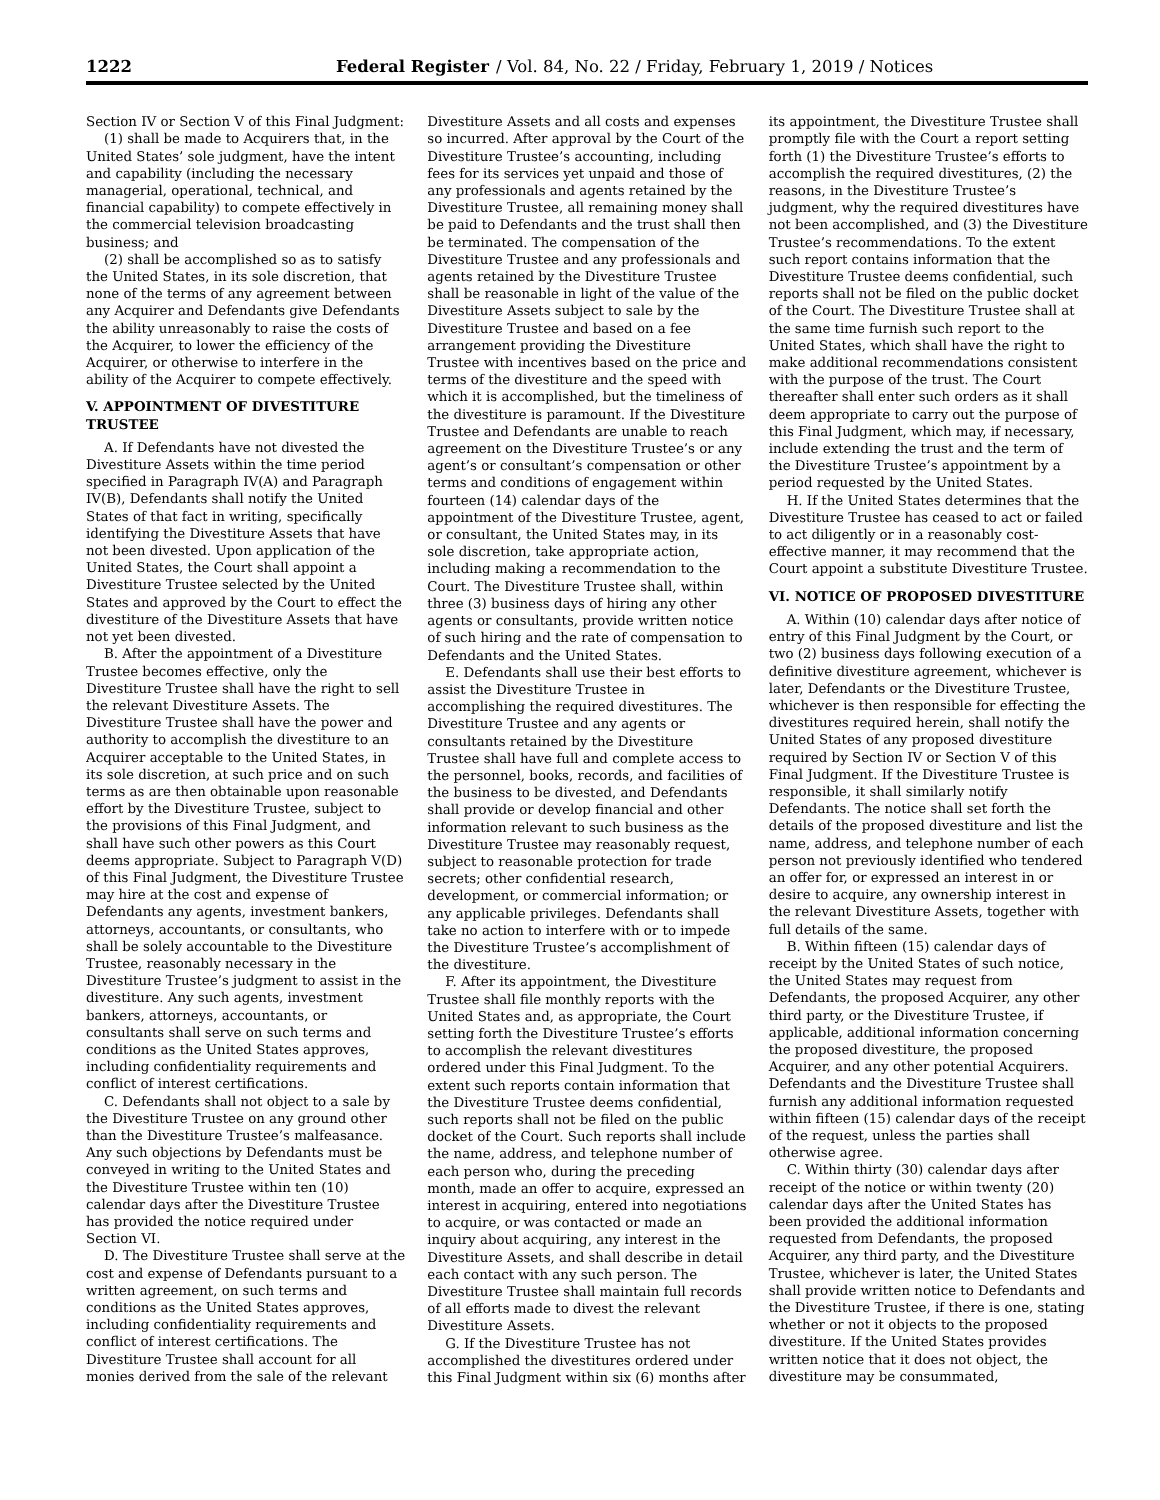1222 Federal Register / Vol. 84, No. 22 / Friday, February 1, 2019 / Notices
Section IV or Section V of this Final Judgment:
(1) shall be made to Acquirers that, in the United States’ sole judgment, have the intent and capability (including the necessary managerial, operational, technical, and financial capability) to compete effectively in the commercial television broadcasting business; and
(2) shall be accomplished so as to satisfy the United States, in its sole discretion, that none of the terms of any agreement between any Acquirer and Defendants give Defendants the ability unreasonably to raise the costs of the Acquirer, to lower the efficiency of the Acquirer, or otherwise to interfere in the ability of the Acquirer to compete effectively.
V. APPOINTMENT OF DIVESTITURE TRUSTEE
A. If Defendants have not divested the Divestiture Assets within the time period specified in Paragraph IV(A) and Paragraph IV(B), Defendants shall notify the United States of that fact in writing, specifically identifying the Divestiture Assets that have not been divested. Upon application of the United States, the Court shall appoint a Divestiture Trustee selected by the United States and approved by the Court to effect the divestiture of the Divestiture Assets that have not yet been divested.
B. After the appointment of a Divestiture Trustee becomes effective, only the Divestiture Trustee shall have the right to sell the relevant Divestiture Assets. The Divestiture Trustee shall have the power and authority to accomplish the divestiture to an Acquirer acceptable to the United States, in its sole discretion, at such price and on such terms as are then obtainable upon reasonable effort by the Divestiture Trustee, subject to the provisions of this Final Judgment, and shall have such other powers as this Court deems appropriate. Subject to Paragraph V(D) of this Final Judgment, the Divestiture Trustee may hire at the cost and expense of Defendants any agents, investment bankers, attorneys, accountants, or consultants, who shall be solely accountable to the Divestiture Trustee, reasonably necessary in the Divestiture Trustee’s judgment to assist in the divestiture. Any such agents, investment bankers, attorneys, accountants, or consultants shall serve on such terms and conditions as the United States approves, including confidentiality requirements and conflict of interest certifications.
C. Defendants shall not object to a sale by the Divestiture Trustee on any ground other than the Divestiture Trustee’s malfeasance. Any such objections by Defendants must be conveyed in writing to the United States and the Divestiture Trustee within ten (10) calendar days after the Divestiture Trustee has provided the notice required under Section VI.
D. The Divestiture Trustee shall serve at the cost and expense of Defendants pursuant to a written agreement, on such terms and conditions as the United States approves, including confidentiality requirements and conflict of interest certifications. The Divestiture Trustee shall account for all monies derived from the sale of the relevant Divestiture Assets and all costs and expenses so incurred. After approval by the Court of the Divestiture Trustee’s accounting, including fees for its services yet unpaid and those of any professionals and agents retained by the Divestiture Trustee, all remaining money shall be paid to Defendants and the trust shall then be terminated. The compensation of the Divestiture Trustee and any professionals and agents retained by the Divestiture Trustee shall be reasonable in light of the value of the Divestiture Assets subject to sale by the Divestiture Trustee and based on a fee arrangement providing the Divestiture Trustee with incentives based on the price and terms of the divestiture and the speed with which it is accomplished, but the timeliness of the divestiture is paramount. If the Divestiture Trustee and Defendants are unable to reach agreement on the Divestiture Trustee’s or any agent’s or consultant’s compensation or other terms and conditions of engagement within fourteen (14) calendar days of the appointment of the Divestiture Trustee, agent, or consultant, the United States may, in its sole discretion, take appropriate action, including making a recommendation to the Court. The Divestiture Trustee shall, within three (3) business days of hiring any other agents or consultants, provide written notice of such hiring and the rate of compensation to Defendants and the United States.
E. Defendants shall use their best efforts to assist the Divestiture Trustee in accomplishing the required divestitures. The Divestiture Trustee and any agents or consultants retained by the Divestiture Trustee shall have full and complete access to the personnel, books, records, and facilities of the business to be divested, and Defendants shall provide or develop financial and other information relevant to such business as the Divestiture Trustee may reasonably request, subject to reasonable protection for trade secrets; other confidential research, development, or commercial information; or any applicable privileges. Defendants shall take no action to interfere with or to impede the Divestiture Trustee’s accomplishment of the divestiture.
F. After its appointment, the Divestiture Trustee shall file monthly reports with the United States and, as appropriate, the Court setting forth the Divestiture Trustee’s efforts to accomplish the relevant divestitures ordered under this Final Judgment. To the extent such reports contain information that the Divestiture Trustee deems confidential, such reports shall not be filed on the public docket of the Court. Such reports shall include the name, address, and telephone number of each person who, during the preceding month, made an offer to acquire, expressed an interest in acquiring, entered into negotiations to acquire, or was contacted or made an inquiry about acquiring, any interest in the Divestiture Assets, and shall describe in detail each contact with any such person. The Divestiture Trustee shall maintain full records of all efforts made to divest the relevant Divestiture Assets.
G. If the Divestiture Trustee has not accomplished the divestitures ordered under this Final Judgment within six (6) months after its appointment, the Divestiture Trustee shall promptly file with the Court a report setting forth (1) the Divestiture Trustee’s efforts to accomplish the required divestitures, (2) the reasons, in the Divestiture Trustee’s judgment, why the required divestitures have not been accomplished, and (3) the Divestiture Trustee’s recommendations. To the extent such report contains information that the Divestiture Trustee deems confidential, such reports shall not be filed on the public docket of the Court. The Divestiture Trustee shall at the same time furnish such report to the United States, which shall have the right to make additional recommendations consistent with the purpose of the trust. The Court thereafter shall enter such orders as it shall deem appropriate to carry out the purpose of this Final Judgment, which may, if necessary, include extending the trust and the term of the Divestiture Trustee’s appointment by a period requested by the United States.
H. If the United States determines that the Divestiture Trustee has ceased to act or failed to act diligently or in a reasonably cost-effective manner, it may recommend that the Court appoint a substitute Divestiture Trustee.
VI. NOTICE OF PROPOSED DIVESTITURE
A. Within (10) calendar days after notice of entry of this Final Judgment by the Court, or two (2) business days following execution of a definitive divestiture agreement, whichever is later, Defendants or the Divestiture Trustee, whichever is then responsible for effecting the divestitures required herein, shall notify the United States of any proposed divestiture required by Section IV or Section V of this Final Judgment. If the Divestiture Trustee is responsible, it shall similarly notify Defendants. The notice shall set forth the details of the proposed divestiture and list the name, address, and telephone number of each person not previously identified who tendered an offer for, or expressed an interest in or desire to acquire, any ownership interest in the relevant Divestiture Assets, together with full details of the same.
B. Within fifteen (15) calendar days of receipt by the United States of such notice, the United States may request from Defendants, the proposed Acquirer, any other third party, or the Divestiture Trustee, if applicable, additional information concerning the proposed divestiture, the proposed Acquirer, and any other potential Acquirers. Defendants and the Divestiture Trustee shall furnish any additional information requested within fifteen (15) calendar days of the receipt of the request, unless the parties shall otherwise agree.
C. Within thirty (30) calendar days after receipt of the notice or within twenty (20) calendar days after the United States has been provided the additional information requested from Defendants, the proposed Acquirer, any third party, and the Divestiture Trustee, whichever is later, the United States shall provide written notice to Defendants and the Divestiture Trustee, if there is one, stating whether or not it objects to the proposed divestiture. If the United States provides written notice that it does not object, the divestiture may be consummated,